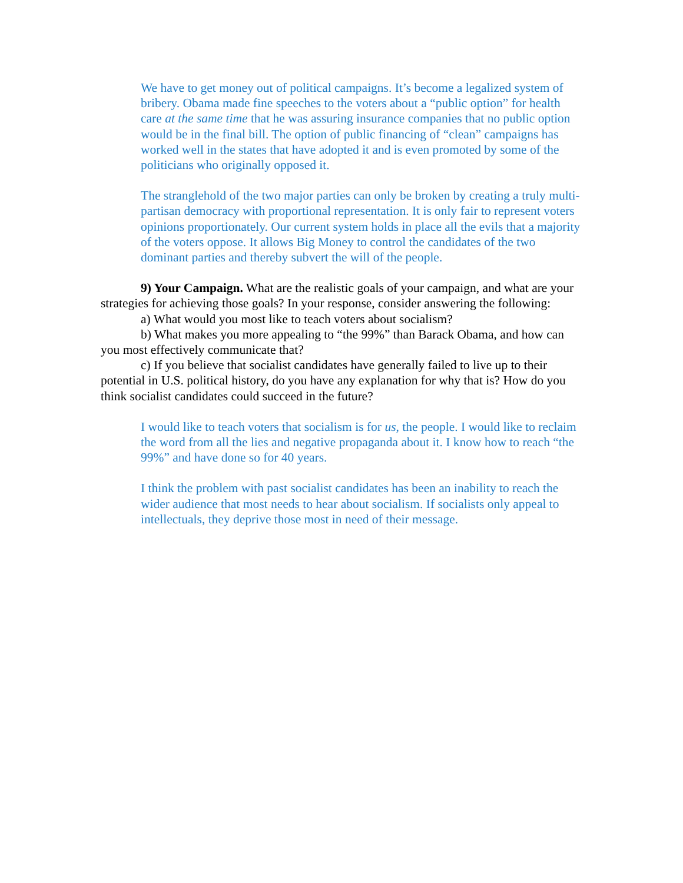We have to get money out of political campaigns. It’s become a legalized system of bribery. Obama made fine speeches to the voters about a “public option” for health care at the same time that he was assuring insurance companies that no public option would be in the final bill. The option of public financing of “clean” campaigns has worked well in the states that have adopted it and is even promoted by some of the politicians who originally opposed it.
The stranglehold of the two major parties can only be broken by creating a truly multi-partisan democracy with proportional representation. It is only fair to represent voters opinions proportionately. Our current system holds in place all the evils that a majority of the voters oppose. It allows Big Money to control the candidates of the two dominant parties and thereby subvert the will of the people.
9) Your Campaign. What are the realistic goals of your campaign, and what are your strategies for achieving those goals? In your response, consider answering the following:
a) What would you most like to teach voters about socialism?
b) What makes you more appealing to “the 99%” than Barack Obama, and how can you most effectively communicate that?
c) If you believe that socialist candidates have generally failed to live up to their potential in U.S. political history, do you have any explanation for why that is? How do you think socialist candidates could succeed in the future?
I would like to teach voters that socialism is for us, the people. I would like to reclaim the word from all the lies and negative propaganda about it. I know how to reach “the 99%” and have done so for 40 years.
I think the problem with past socialist candidates has been an inability to reach the wider audience that most needs to hear about socialism. If socialists only appeal to intellectuals, they deprive those most in need of their message.